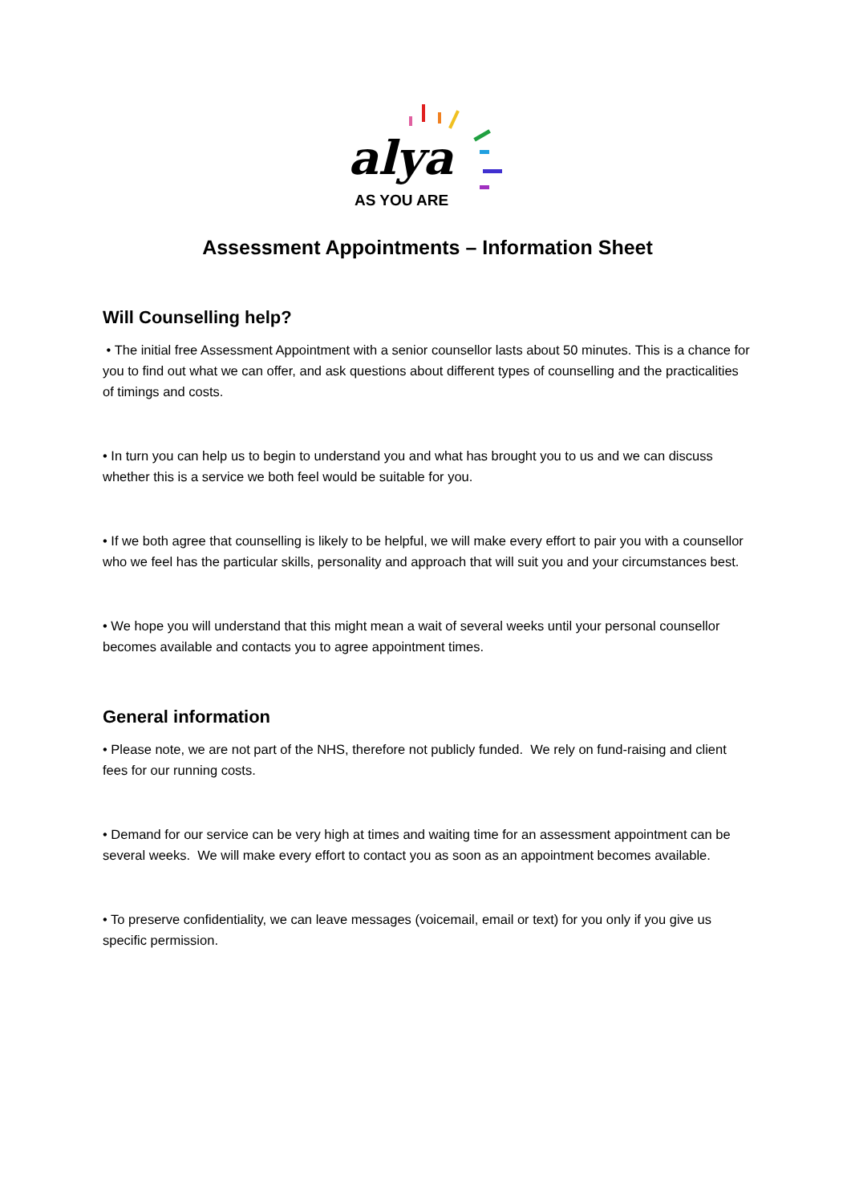alya
AS YOU ARE
Assessment Appointments – Information Sheet
Will Counselling help?
• The initial free Assessment Appointment with a senior counsellor lasts about 50 minutes. This is a chance for you to find out what we can offer, and ask questions about different types of counselling and the practicalities of timings and costs.
• In turn you can help us to begin to understand you and what has brought you to us and we can discuss whether this is a service we both feel would be suitable for you.
• If we both agree that counselling is likely to be helpful, we will make every effort to pair you with a counsellor who we feel has the particular skills, personality and approach that will suit you and your circumstances best.
• We hope you will understand that this might mean a wait of several weeks until your personal counsellor becomes available and contacts you to agree appointment times.
General information
• Please note, we are not part of the NHS, therefore not publicly funded. We rely on fund-raising and client fees for our running costs.
• Demand for our service can be very high at times and waiting time for an assessment appointment can be several weeks. We will make every effort to contact you as soon as an appointment becomes available.
• To preserve confidentiality, we can leave messages (voicemail, email or text) for you only if you give us specific permission.